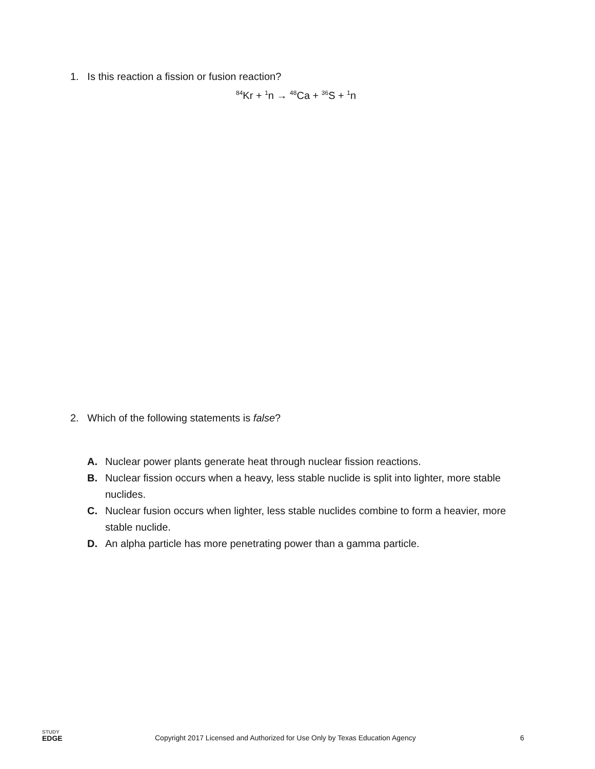1. Is this reaction a fission or fusion reaction?
<sup>84</sup>Kr + <sup>1</sup>n → <sup>48</sup>Ca + <sup>36</sup>S + <sup>1</sup>n
2. Which of the following statements is false?
A. Nuclear power plants generate heat through nuclear fission reactions.
B. Nuclear fission occurs when a heavy, less stable nuclide is split into lighter, more stable nuclides.
C. Nuclear fusion occurs when lighter, less stable nuclides combine to form a heavier, more stable nuclide.
D. An alpha particle has more penetrating power than a gamma particle.
STUDY
EDGE
Copyright 2017 Licensed and Authorized for Use Only by Texas Education Agency 6